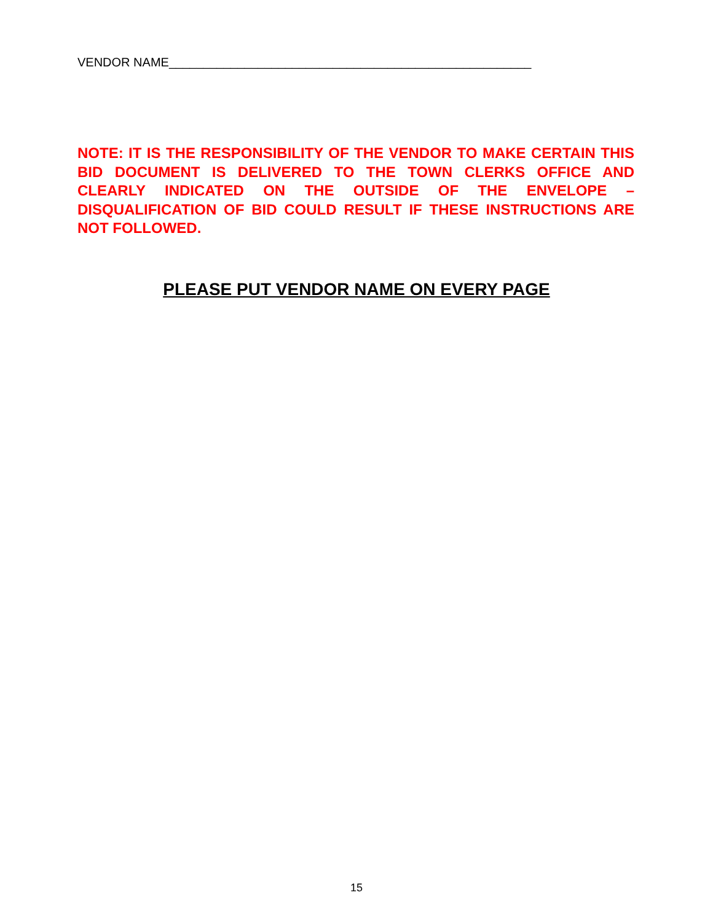VENDOR NAME_____________________________________________________
NOTE: IT IS THE RESPONSIBILITY OF THE VENDOR TO MAKE CERTAIN THIS BID DOCUMENT IS DELIVERED TO THE TOWN CLERKS OFFICE AND CLEARLY INDICATED ON THE OUTSIDE OF THE ENVELOPE – DISQUALIFICATION OF BID COULD RESULT IF THESE INSTRUCTIONS ARE NOT FOLLOWED.
PLEASE PUT VENDOR NAME ON EVERY PAGE
15